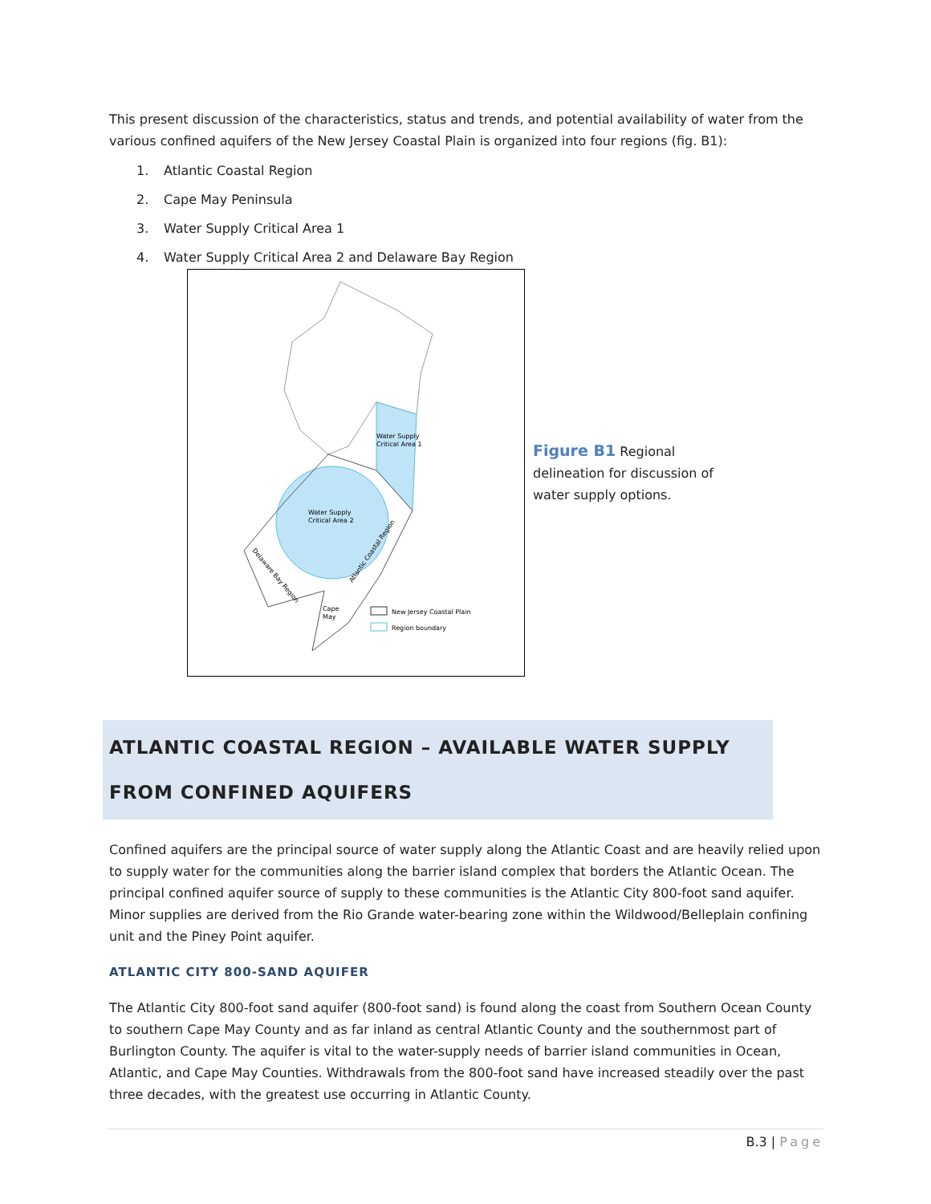This present discussion of the characteristics, status and trends, and potential availability of water from the various confined aquifers of the New Jersey Coastal Plain is organized into four regions (fig. B1):
1. Atlantic Coastal Region
2. Cape May Peninsula
3. Water Supply Critical Area 1
4. Water Supply Critical Area 2 and Delaware Bay Region
Water Supply
Critical Area 1
Water Supply
Critical Area 2
Delaware Bay Region
Atlantic Coastal Region
Cape
May
New Jersey Coastal Plain
Region boundary
Figure B1 Regional delineation for discussion of water supply options.
ATLANTIC COASTAL REGION – AVAILABLE WATER SUPPLY FROM CONFINED AQUIFERS
Confined aquifers are the principal source of water supply along the Atlantic Coast and are heavily relied upon to supply water for the communities along the barrier island complex that borders the Atlantic Ocean. The principal confined aquifer source of supply to these communities is the Atlantic City 800-foot sand aquifer. Minor supplies are derived from the Rio Grande water-bearing zone within the Wildwood/Belleplain confining unit and the Piney Point aquifer.
ATLANTIC CITY 800-SAND AQUIFER
The Atlantic City 800-foot sand aquifer (800-foot sand) is found along the coast from Southern Ocean County to southern Cape May County and as far inland as central Atlantic County and the southernmost part of Burlington County. The aquifer is vital to the water-supply needs of barrier island communities in Ocean, Atlantic, and Cape May Counties. Withdrawals from the 800-foot sand have increased steadily over the past three decades, with the greatest use occurring in Atlantic County.
B.3 | Page